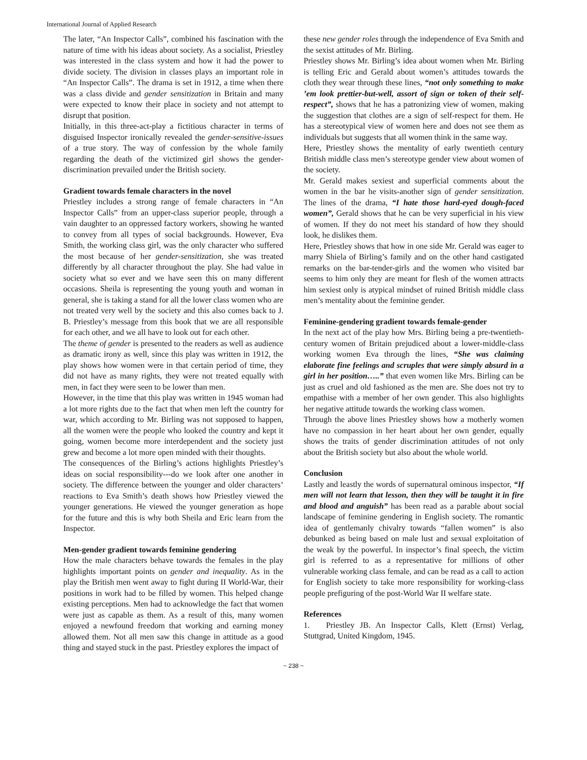International Journal of Applied Research
The later, “An Inspector Calls”, combined his fascination with the nature of time with his ideas about society. As a socialist, Priestley was interested in the class system and how it had the power to divide society. The division in classes plays an important role in “An Inspector Calls”. The drama is set in 1912, a time when there was a class divide and gender sensitization in Britain and many were expected to know their place in society and not attempt to disrupt that position.
Initially, in this three-act-play a fictitious character in terms of disguised Inspector ironically revealed the gender-sensitive-issues of a true story. The way of confession by the whole family regarding the death of the victimized girl shows the gender-discrimination prevailed under the British society.
Gradient towards female characters in the novel
Priestley includes a strong range of female characters in “An Inspector Calls” from an upper-class superior people, through a vain daughter to an oppressed factory workers, showing he wanted to convey from all types of social backgrounds. However, Eva Smith, the working class girl, was the only character who suffered the most because of her gender-sensitization, she was treated differently by all character throughout the play. She had value in society what so ever and we have seen this on many different occasions. Sheila is representing the young youth and woman in general, she is taking a stand for all the lower class women who are not treated very well by the society and this also comes back to J. B. Priestley’s message from this book that we are all responsible for each other, and we all have to look out for each other.
The theme of gender is presented to the readers as well as audience as dramatic irony as well, since this play was written in 1912, the play shows how women were in that certain period of time, they did not have as many rights, they were not treated equally with men, in fact they were seen to be lower than men.
However, in the time that this play was written in 1945 woman had a lot more rights due to the fact that when men left the country for war, which according to Mr. Birling was not supposed to happen, all the women were the people who looked the country and kept it going, women become more interdependent and the society just grew and become a lot more open minded with their thoughts.
The consequences of the Birling’s actions highlights Priestley’s ideas on social responsibility---do we look after one another in society. The difference between the younger and older characters’ reactions to Eva Smith’s death shows how Priestley viewed the younger generations. He viewed the younger generation as hope for the future and this is why both Sheila and Eric learn from the Inspector.
Men-gender gradient towards feminine gendering
How the male characters behave towards the females in the play highlights important points on gender and inequality. As in the play the British men went away to fight during II World-War, their positions in work had to be filled by women. This helped change existing perceptions. Men had to acknowledge the fact that women were just as capable as them. As a result of this, many women enjoyed a newfound freedom that working and earning money allowed them. Not all men saw this change in attitude as a good thing and stayed stuck in the past. Priestley explores the impact of
these new gender roles through the independence of Eva Smith and the sexist attitudes of Mr. Birling.
Priestley shows Mr. Birling’s idea about women when Mr. Birling is telling Eric and Gerald about women’s attitudes towards the cloth they wear through these lines, “not only something to make ’em look prettier-but-well, assort of sign or token of their self-respect”, shows that he has a patronizing view of women, making the suggestion that clothes are a sign of self-respect for them. He has a stereotypical view of women here and does not see them as individuals but suggests that all women think in the same way.
Here, Priestley shows the mentality of early twentieth century British middle class men’s stereotype gender view about women of the society.
Mr. Gerald makes sexiest and superficial comments about the women in the bar he visits-another sign of gender sensitization. The lines of the drama, “I hate those hard-eyed dough-faced women”, Gerald shows that he can be very superficial in his view of women. If they do not meet his standard of how they should look, he dislikes them.
Here, Priestley shows that how in one side Mr. Gerald was eager to marry Shiela of Birling’s family and on the other hand castigated remarks on the bar-tender-girls and the women who visited bar seems to him only they are meant for flesh of the women attracts him sexiest only is atypical mindset of ruined British middle class men’s mentality about the feminine gender.
Feminine-gendering gradient towards female-gender
In the next act of the play how Mrs. Birling being a pre-twentieth-century women of Britain prejudiced about a lower-middle-class working women Eva through the lines, “She was claiming elaborate fine feelings and scruples that were simply absurd in a girl in her position…..” that even women like Mrs. Birling can be just as cruel and old fashioned as the men are. She does not try to empathise with a member of her own gender. This also highlights her negative attitude towards the working class women.
Through the above lines Priestley shows how a motherly women have no compassion in her heart about her own gender, equally shows the traits of gender discrimination attitudes of not only about the British society but also about the whole world.
Conclusion
Lastly and leastly the words of supernatural ominous inspector, “If men will not learn that lesson, then they will be taught it in fire and blood and anguish” has been read as a parable about social landscape of feminine gendering in English society. The romantic idea of gentlemanly chivalry towards “fallen women” is also debunked as being based on male lust and sexual exploitation of the weak by the powerful. In inspector’s final speech, the victim girl is referred to as a representative for millions of other vulnerable working class female, and can be read as a call to action for English society to take more responsibility for working-class people prefiguring of the post-World War II welfare state.
References
1. Priestley JB. An Inspector Calls, Klett (Ernst) Verlag, Stuttgrad, United Kingdom, 1945.
~ 238 ~